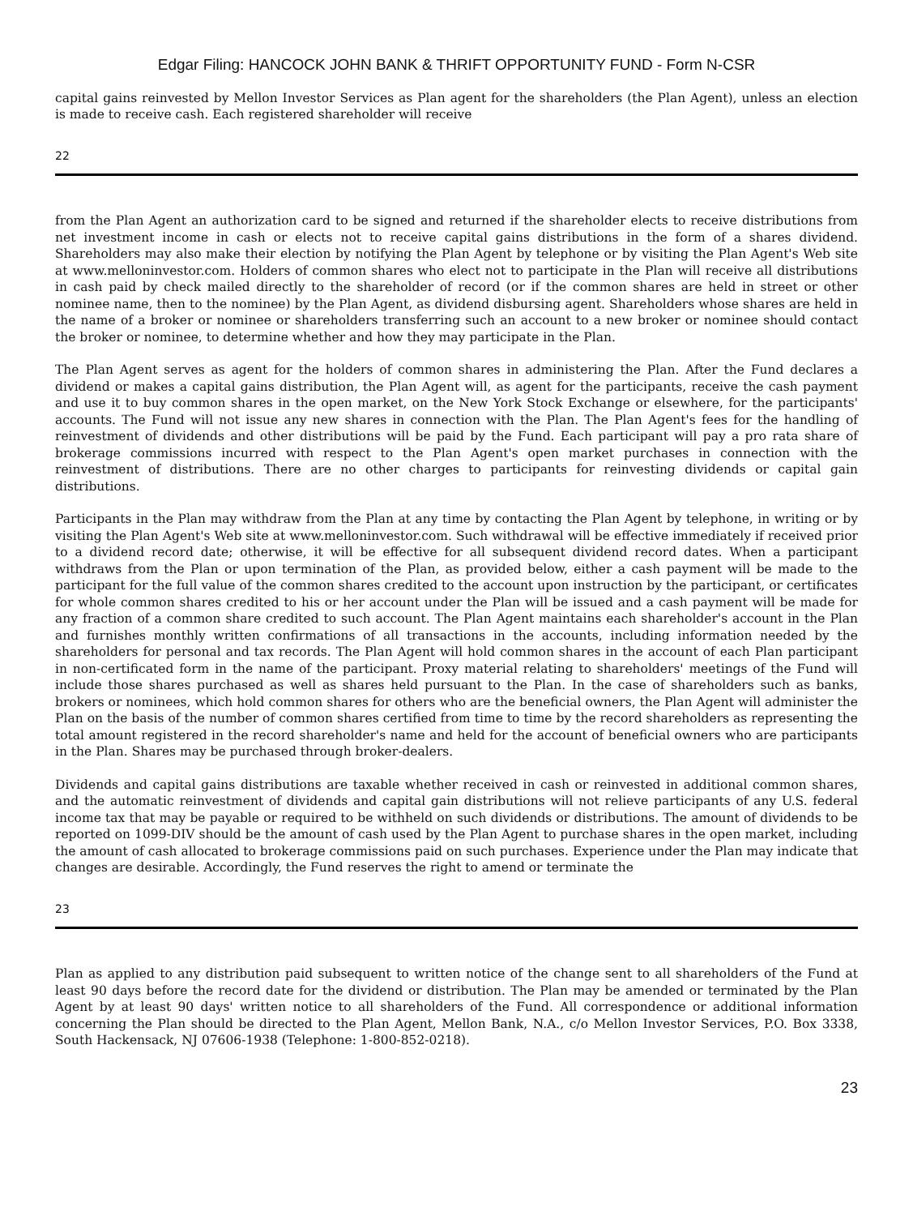Edgar Filing: HANCOCK JOHN BANK & THRIFT OPPORTUNITY FUND - Form N-CSR
capital gains reinvested by Mellon Investor Services as Plan agent for the shareholders (the Plan Agent), unless an election is made to receive cash. Each registered shareholder will receive
22
from the Plan Agent an authorization card to be signed and returned if the shareholder elects to receive distributions from net investment income in cash or elects not to receive capital gains distributions in the form of a shares dividend. Shareholders may also make their election by notifying the Plan Agent by telephone or by visiting the Plan Agent's Web site at www.melloninvestor.com. Holders of common shares who elect not to participate in the Plan will receive all distributions in cash paid by check mailed directly to the shareholder of record (or if the common shares are held in street or other nominee name, then to the nominee) by the Plan Agent, as dividend disbursing agent. Shareholders whose shares are held in the name of a broker or nominee or shareholders transferring such an account to a new broker or nominee should contact the broker or nominee, to determine whether and how they may participate in the Plan.
The Plan Agent serves as agent for the holders of common shares in administering the Plan. After the Fund declares a dividend or makes a capital gains distribution, the Plan Agent will, as agent for the participants, receive the cash payment and use it to buy common shares in the open market, on the New York Stock Exchange or elsewhere, for the participants' accounts. The Fund will not issue any new shares in connection with the Plan. The Plan Agent's fees for the handling of reinvestment of dividends and other distributions will be paid by the Fund. Each participant will pay a pro rata share of brokerage commissions incurred with respect to the Plan Agent's open market purchases in connection with the reinvestment of distributions. There are no other charges to participants for reinvesting dividends or capital gain distributions.
Participants in the Plan may withdraw from the Plan at any time by contacting the Plan Agent by telephone, in writing or by visiting the Plan Agent's Web site at www.melloninvestor.com. Such withdrawal will be effective immediately if received prior to a dividend record date; otherwise, it will be effective for all subsequent dividend record dates. When a participant withdraws from the Plan or upon termination of the Plan, as provided below, either a cash payment will be made to the participant for the full value of the common shares credited to the account upon instruction by the participant, or certificates for whole common shares credited to his or her account under the Plan will be issued and a cash payment will be made for any fraction of a common share credited to such account. The Plan Agent maintains each shareholder's account in the Plan and furnishes monthly written confirmations of all transactions in the accounts, including information needed by the shareholders for personal and tax records. The Plan Agent will hold common shares in the account of each Plan participant in non-certificated form in the name of the participant. Proxy material relating to shareholders' meetings of the Fund will include those shares purchased as well as shares held pursuant to the Plan. In the case of shareholders such as banks, brokers or nominees, which hold common shares for others who are the beneficial owners, the Plan Agent will administer the Plan on the basis of the number of common shares certified from time to time by the record shareholders as representing the total amount registered in the record shareholder's name and held for the account of beneficial owners who are participants in the Plan. Shares may be purchased through broker-dealers.
Dividends and capital gains distributions are taxable whether received in cash or reinvested in additional common shares, and the automatic reinvestment of dividends and capital gain distributions will not relieve participants of any U.S. federal income tax that may be payable or required to be withheld on such dividends or distributions. The amount of dividends to be reported on 1099-DIV should be the amount of cash used by the Plan Agent to purchase shares in the open market, including the amount of cash allocated to brokerage commissions paid on such purchases. Experience under the Plan may indicate that changes are desirable. Accordingly, the Fund reserves the right to amend or terminate the
23
Plan as applied to any distribution paid subsequent to written notice of the change sent to all shareholders of the Fund at least 90 days before the record date for the dividend or distribution. The Plan may be amended or terminated by the Plan Agent by at least 90 days' written notice to all shareholders of the Fund. All correspondence or additional information concerning the Plan should be directed to the Plan Agent, Mellon Bank, N.A., c/o Mellon Investor Services, P.O. Box 3338, South Hackensack, NJ 07606-1938 (Telephone: 1-800-852-0218).
23